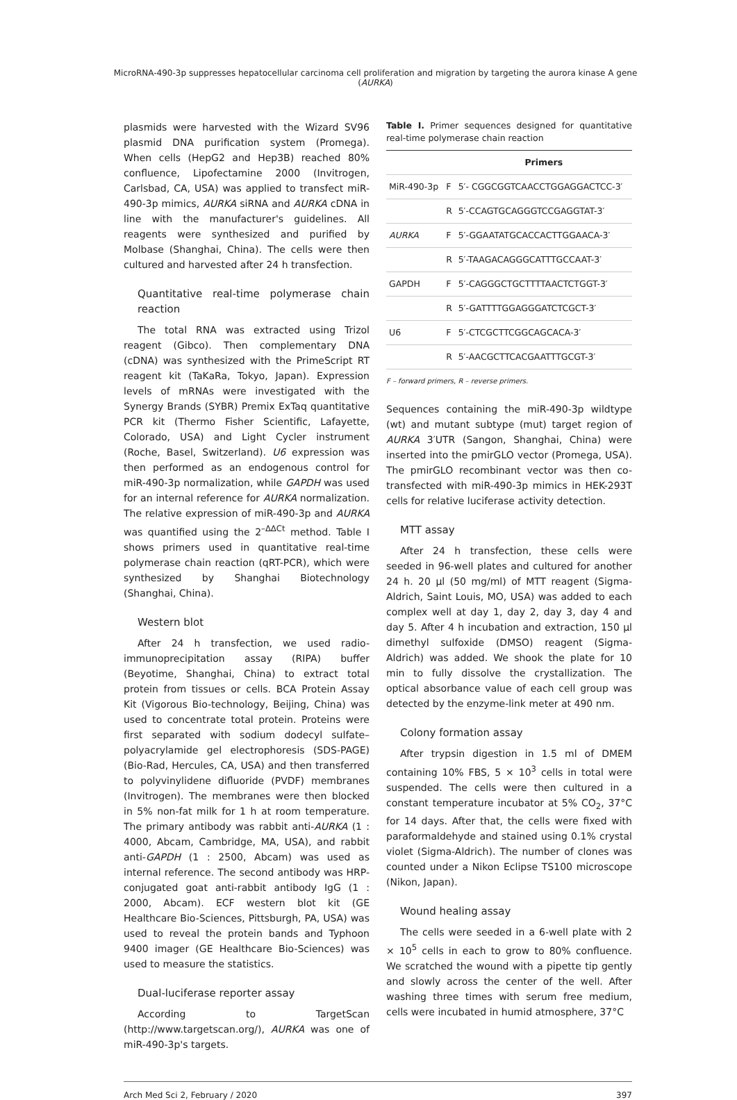MicroRNA-490-3p suppresses hepatocellular carcinoma cell proliferation and migration by targeting the aurora kinase A gene (AURKA)
plasmids were harvested with the Wizard SV96 plasmid DNA purification system (Promega). When cells (HepG2 and Hep3B) reached 80% confluence, Lipofectamine 2000 (Invitrogen, Carlsbad, CA, USA) was applied to transfect miR-490-3p mimics, AURKA siRNA and AURKA cDNA in line with the manufacturer's guidelines. All reagents were synthesized and purified by Molbase (Shanghai, China). The cells were then cultured and harvested after 24 h transfection.
Quantitative real-time polymerase chain reaction
The total RNA was extracted using Trizol reagent (Gibco). Then complementary DNA (cDNA) was synthesized with the PrimeScript RT reagent kit (TaKaRa, Tokyo, Japan). Expression levels of mRNAs were investigated with the Synergy Brands (SYBR) Premix ExTaq quantitative PCR kit (Thermo Fisher Scientific, Lafayette, Colorado, USA) and Light Cycler instrument (Roche, Basel, Switzerland). U6 expression was then performed as an endogenous control for miR-490-3p normalization, while GAPDH was used for an internal reference for AURKA normalization. The relative expression of miR-490-3p and AURKA was quantified using the 2<sup>–ΔΔCt</sup> method. Table I shows primers used in quantitative real-time polymerase chain reaction (qRT-PCR), which were synthesized by Shanghai Biotechnology (Shanghai, China).
Western blot
After 24 h transfection, we used radio-immunoprecipitation assay (RIPA) buffer (Beyotime, Shanghai, China) to extract total protein from tissues or cells. BCA Protein Assay Kit (Vigorous Bio-technology, Beijing, China) was used to concentrate total protein. Proteins were first separated with sodium dodecyl sulfate–polyacrylamide gel electrophoresis (SDS-PAGE) (Bio-Rad, Hercules, CA, USA) and then transferred to polyvinylidene difluoride (PVDF) membranes (Invitrogen). The membranes were then blocked in 5% non-fat milk for 1 h at room temperature. The primary antibody was rabbit anti-AURKA (1 : 4000, Abcam, Cambridge, MA, USA), and rabbit anti-GAPDH (1 : 2500, Abcam) was used as internal reference. The second antibody was HRP-conjugated goat anti-rabbit antibody IgG (1 : 2000, Abcam). ECF western blot kit (GE Healthcare Bio-Sciences, Pittsburgh, PA, USA) was used to reveal the protein bands and Typhoon 9400 imager (GE Healthcare Bio-Sciences) was used to measure the statistics.
Dual-luciferase reporter assay
According to TargetScan (http://www.targetscan.org/), AURKA was one of miR-490-3p's targets.
Table I. Primer sequences designed for quantitative real-time polymerase chain reaction
| | | Primers |
| --- | --- | --- |
| MiR-490-3p | F | 5′- CGGCGGTCAACCTGGAGGACTCC-3′ |
| | R | 5′-CCAGTGCAGGGTCCGAGGTAT-3′ |
| AURKA | F | 5′-GGAATATGCACCACTTGGAACA-3′ |
| | R | 5′-TAAGACAGGGCATTTGCCAAT-3′ |
| GAPDH | F | 5′-CAGGGCTGCTTTTAACTCTGGT-3′ |
| | R | 5′-GATTTTGGAGGGATCTCGCT-3′ |
| U6 | F | 5′-CTCGCTTCGGCAGCACA-3′ |
| | R | 5′-AACGCTTCACGAATTTGCGT-3′ |
F – forward primers, R – reverse primers.
Sequences containing the miR-490-3p wildtype (wt) and mutant subtype (mut) target region of AURKA 3′UTR (Sangon, Shanghai, China) were inserted into the pmirGLO vector (Promega, USA). The pmirGLO recombinant vector was then co-transfected with miR-490-3p mimics in HEK-293T cells for relative luciferase activity detection.
MTT assay
After 24 h transfection, these cells were seeded in 96-well plates and cultured for another 24 h. 20 µl (50 mg/ml) of MTT reagent (Sigma-Aldrich, Saint Louis, MO, USA) was added to each complex well at day 1, day 2, day 3, day 4 and day 5. After 4 h incubation and extraction, 150 µl dimethyl sulfoxide (DMSO) reagent (Sigma-Aldrich) was added. We shook the plate for 10 min to fully dissolve the crystallization. The optical absorbance value of each cell group was detected by the enzyme-link meter at 490 nm.
Colony formation assay
After trypsin digestion in 1.5 ml of DMEM containing 10% FBS, 5 × 10<sup>3</sup> cells in total were suspended. The cells were then cultured in a constant temperature incubator at 5% CO<sub>2</sub>, 37°C for 14 days. After that, the cells were fixed with paraformaldehyde and stained using 0.1% crystal violet (Sigma-Aldrich). The number of clones was counted under a Nikon Eclipse TS100 microscope (Nikon, Japan).
Wound healing assay
The cells were seeded in a 6-well plate with 2 × 10<sup>5</sup> cells in each to grow to 80% confluence. We scratched the wound with a pipette tip gently and slowly across the center of the well. After washing three times with serum free medium, cells were incubated in humid atmosphere, 37°C
Arch Med Sci 2, February / 2020 397